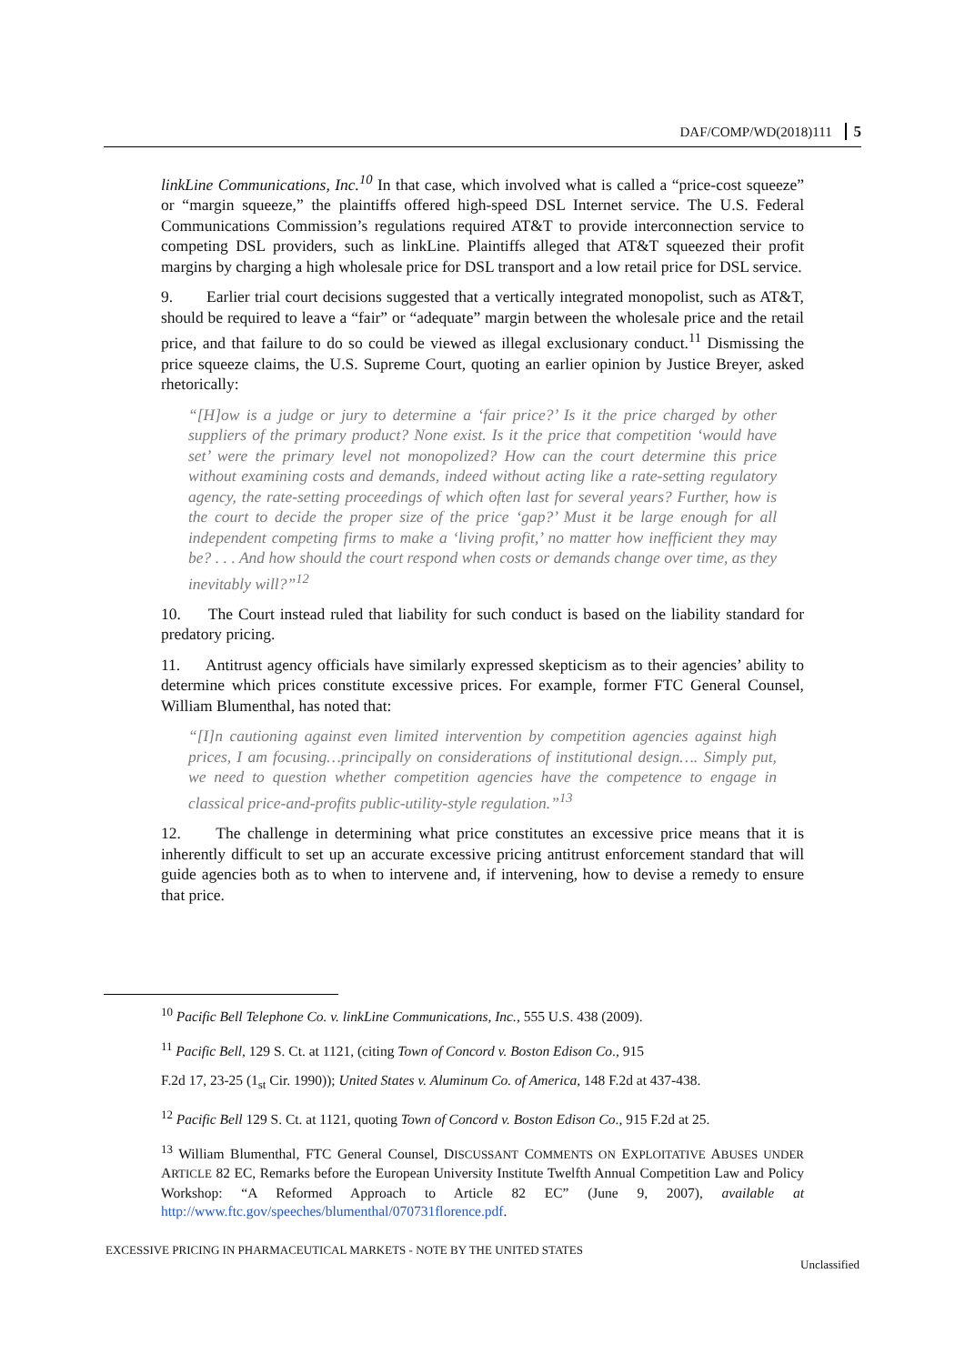DAF/COMP/WD(2018)111 5
linkLine Communications, Inc.<sup>10</sup> In that case, which involved what is called a “price-cost squeeze” or “margin squeeze,” the plaintiffs offered high-speed DSL Internet service. The U.S. Federal Communications Commission’s regulations required AT&T to provide interconnection service to competing DSL providers, such as linkLine. Plaintiffs alleged that AT&T squeezed their profit margins by charging a high wholesale price for DSL transport and a low retail price for DSL service.
9. Earlier trial court decisions suggested that a vertically integrated monopolist, such as AT&T, should be required to leave a “fair” or “adequate” margin between the wholesale price and the retail price, and that failure to do so could be viewed as illegal exclusionary conduct.<sup>11</sup> Dismissing the price squeeze claims, the U.S. Supreme Court, quoting an earlier opinion by Justice Breyer, asked rhetorically:
“[H]ow is a judge or jury to determine a ‘fair price?’ Is it the price charged by other suppliers of the primary product? None exist. Is it the price that competition ‘would have set’ were the primary level not monopolized? How can the court determine this price without examining costs and demands, indeed without acting like a rate-setting regulatory agency, the rate-setting proceedings of which often last for several years? Further, how is the court to decide the proper size of the price ‘gap?’ Must it be large enough for all independent competing firms to make a ‘living profit,’ no matter how inefficient they may be? . . . And how should the court respond when costs or demands change over time, as they inevitably will?”<sup>12</sup>
10. The Court instead ruled that liability for such conduct is based on the liability standard for predatory pricing.
11. Antitrust agency officials have similarly expressed skepticism as to their agencies’ ability to determine which prices constitute excessive prices. For example, former FTC General Counsel, William Blumenthal, has noted that:
“[I]n cautioning against even limited intervention by competition agencies against high prices, I am focusing…principally on considerations of institutional design…. Simply put, we need to question whether competition agencies have the competence to engage in classical price-and-profits public-utility-style regulation.”<sup>13</sup>
12. The challenge in determining what price constitutes an excessive price means that it is inherently difficult to set up an accurate excessive pricing antitrust enforcement standard that will guide agencies both as to when to intervene and, if intervening, how to devise a remedy to ensure that price.
<sup>10</sup> Pacific Bell Telephone Co. v. linkLine Communications, Inc., 555 U.S. 438 (2009).
<sup>11</sup> Pacific Bell, 129 S. Ct. at 1121, (citing Town of Concord v. Boston Edison Co., 915
F.2d 17, 23-25 (1<sub>st</sub> Cir. 1990)); United States v. Aluminum Co. of America, 148 F.2d at 437-438.
<sup>12</sup> Pacific Bell 129 S. Ct. at 1121, quoting Town of Concord v. Boston Edison Co., 915 F.2d at 25.
<sup>13</sup> William Blumenthal, FTC General Counsel, DISCUSSANT COMMENTS ON EXPLOITATIVE ABUSES UNDER ARTICLE 82 EC, Remarks before the European University Institute Twelfth Annual Competition Law and Policy Workshop: “A Reformed Approach to Article 82 EC” (June 9, 2007), available at http://www.ftc.gov/speeches/blumenthal/070731florence.pdf.
EXCESSIVE PRICING IN PHARMACEUTICAL MARKETS - NOTE BY THE UNITED STATES
Unclassified